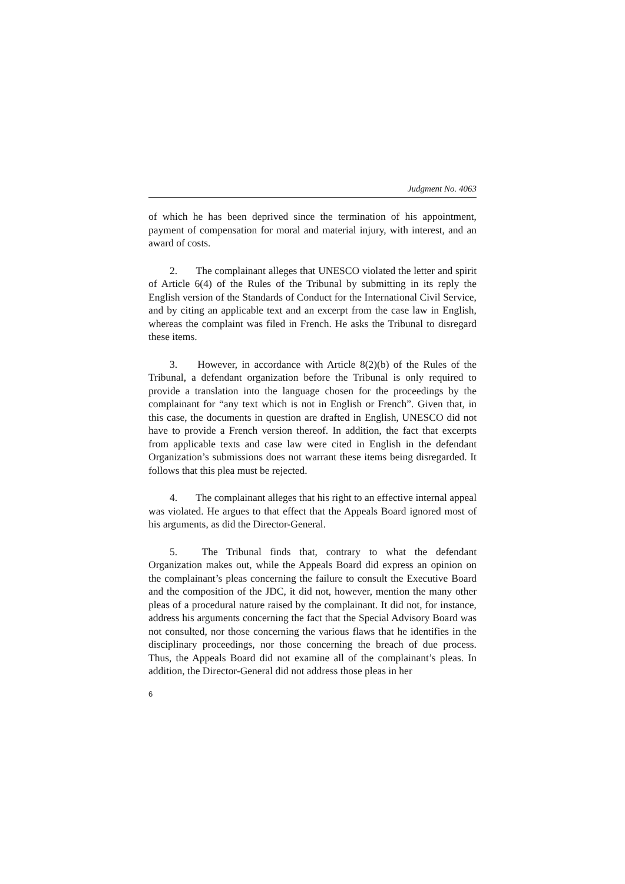Judgment No. 4063
of which he has been deprived since the termination of his appointment, payment of compensation for moral and material injury, with interest, and an award of costs.
2. The complainant alleges that UNESCO violated the letter and spirit of Article 6(4) of the Rules of the Tribunal by submitting in its reply the English version of the Standards of Conduct for the International Civil Service, and by citing an applicable text and an excerpt from the case law in English, whereas the complaint was filed in French. He asks the Tribunal to disregard these items.
3. However, in accordance with Article 8(2)(b) of the Rules of the Tribunal, a defendant organization before the Tribunal is only required to provide a translation into the language chosen for the proceedings by the complainant for “any text which is not in English or French”. Given that, in this case, the documents in question are drafted in English, UNESCO did not have to provide a French version thereof. In addition, the fact that excerpts from applicable texts and case law were cited in English in the defendant Organization’s submissions does not warrant these items being disregarded. It follows that this plea must be rejected.
4. The complainant alleges that his right to an effective internal appeal was violated. He argues to that effect that the Appeals Board ignored most of his arguments, as did the Director-General.
5. The Tribunal finds that, contrary to what the defendant Organization makes out, while the Appeals Board did express an opinion on the complainant’s pleas concerning the failure to consult the Executive Board and the composition of the JDC, it did not, however, mention the many other pleas of a procedural nature raised by the complainant. It did not, for instance, address his arguments concerning the fact that the Special Advisory Board was not consulted, nor those concerning the various flaws that he identifies in the disciplinary proceedings, nor those concerning the breach of due process. Thus, the Appeals Board did not examine all of the complainant’s pleas. In addition, the Director-General did not address those pleas in her
6